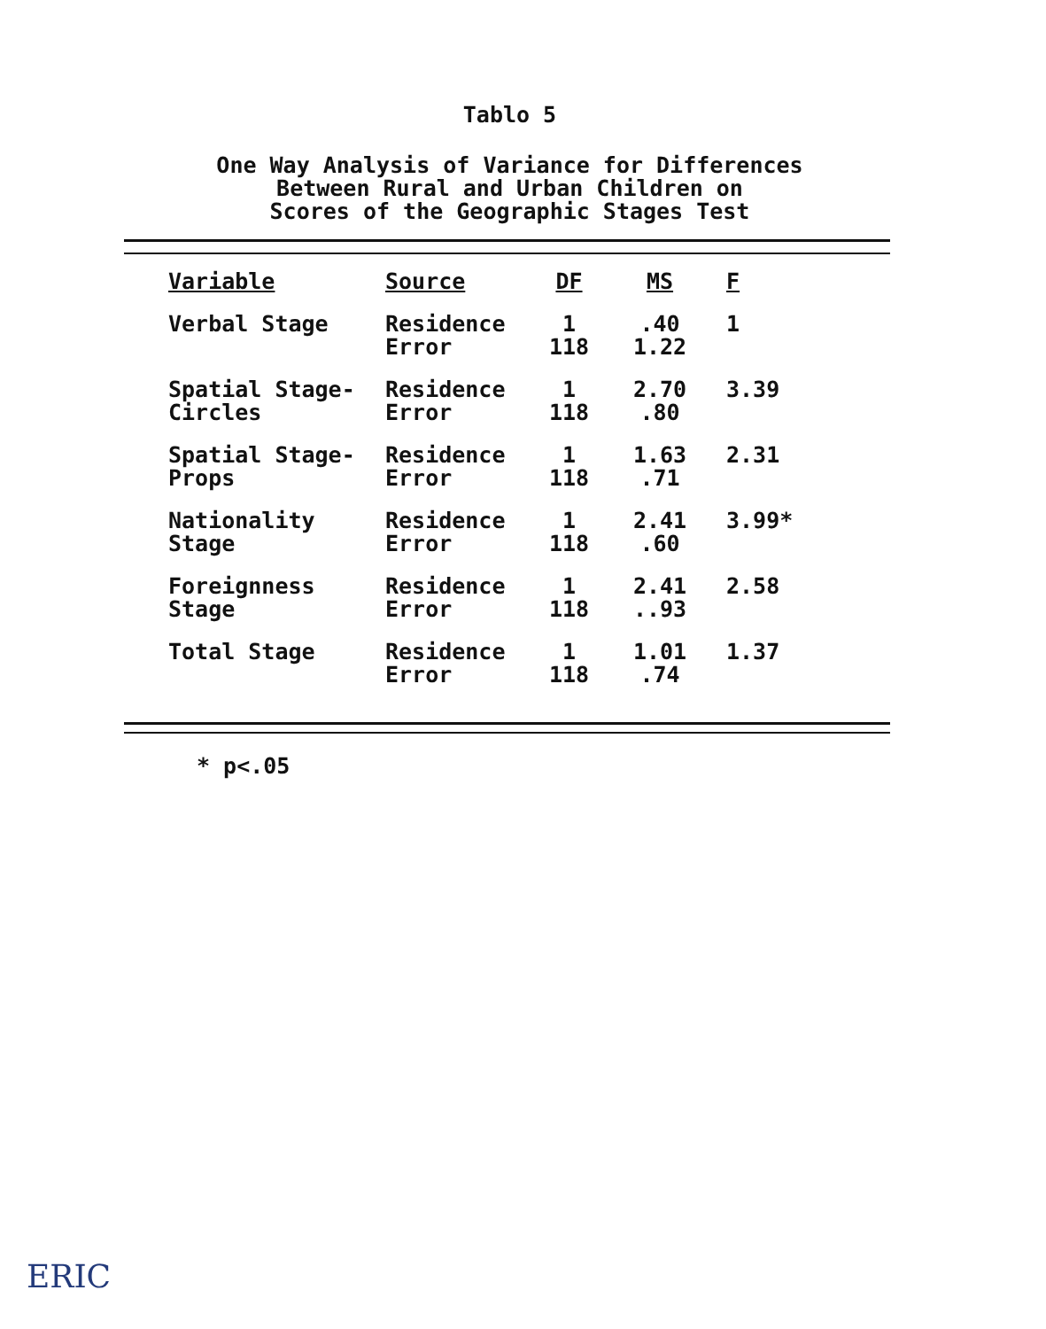Tablo 5
One Way Analysis of Variance for Differences
Between Rural and Urban Children on
Scores of the Geographic Stages Test
| Variable | Source | DF | MS | F |
| --- | --- | --- | --- | --- |
| Verbal Stage | Residence Error | 1 118 | .40 1.22 | 1 |
| Spatial Stage- Circles | Residence Error | 1 118 | 2.70 .80 | 3.39 |
| Spatial Stage- Props | Residence Error | 1 118 | 1.63 .71 | 2.31 |
| Nationality Stage | Residence Error | 1 118 | 2.41 .60 | 3.99* |
| Foreignness Stage | Residence Error | 1 118 | 2.41 ..93 | 2.58 |
| Total Stage | Residence Error | 1 118 | 1.01 .74 | 1.37 |
* p<.05
ERIC